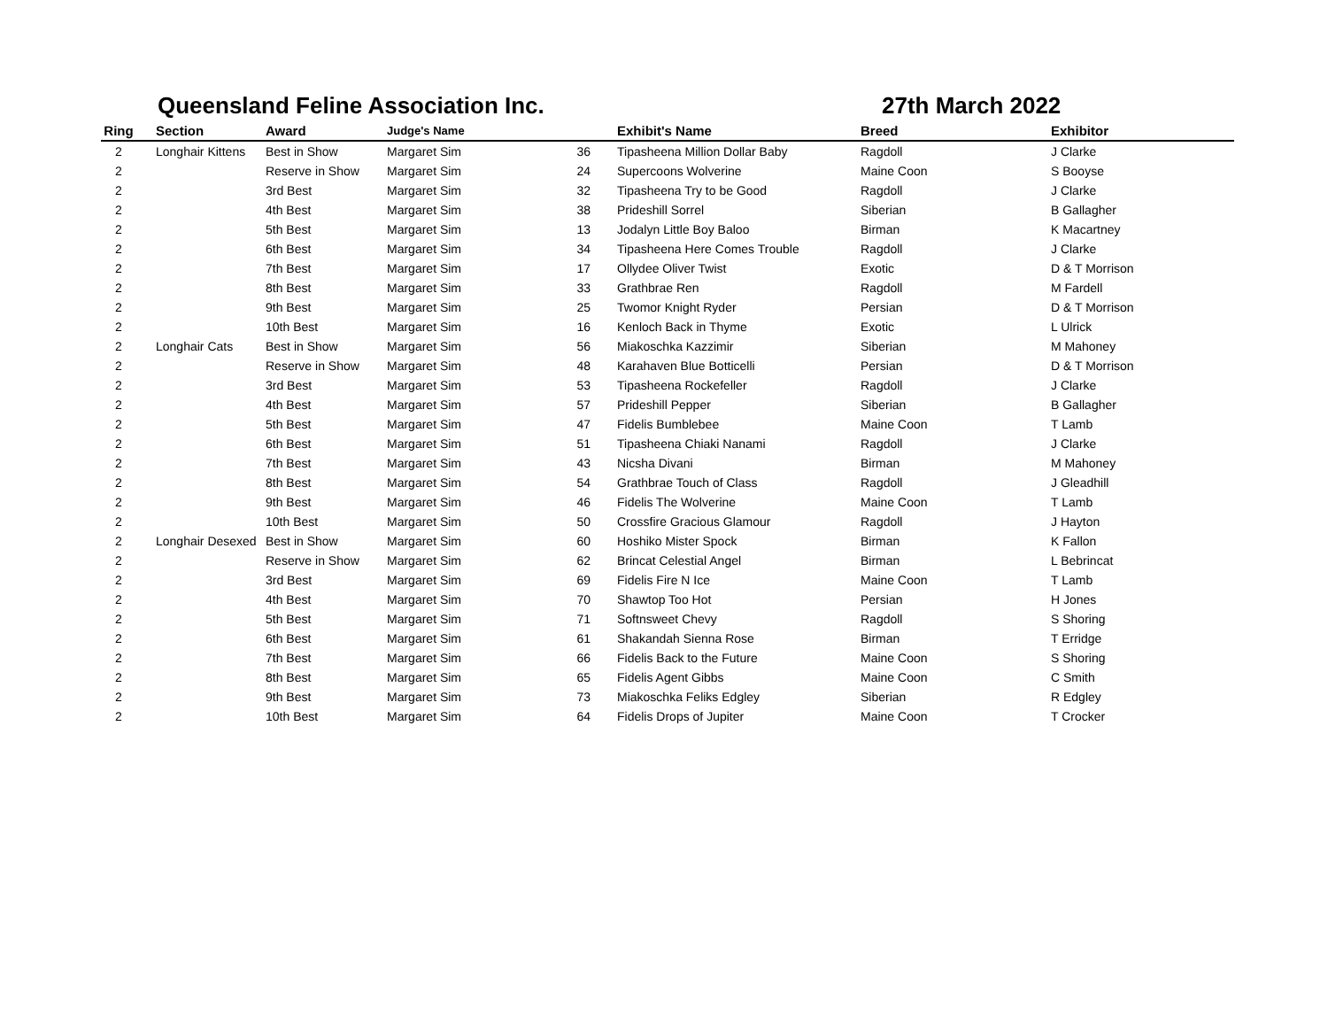Queensland Feline Association Inc. 27th March 2022
| Ring | Section | Award | Judge's Name | | Exhibit's Name | Breed | Exhibitor |
| --- | --- | --- | --- | --- | --- | --- | --- |
| 2 | Longhair Kittens | Best in Show | Margaret Sim | 36 | Tipasheena Million Dollar Baby | Ragdoll | J Clarke |
| 2 | | Reserve in Show | Margaret Sim | 24 | Supercoons Wolverine | Maine Coon | S Booyse |
| 2 | | 3rd Best | Margaret Sim | 32 | Tipasheena Try to be Good | Ragdoll | J Clarke |
| 2 | | 4th Best | Margaret Sim | 38 | Prideshill Sorrel | Siberian | B Gallagher |
| 2 | | 5th Best | Margaret Sim | 13 | Jodalyn Little Boy Baloo | Birman | K Macartney |
| 2 | | 6th Best | Margaret Sim | 34 | Tipasheena Here Comes Trouble | Ragdoll | J Clarke |
| 2 | | 7th Best | Margaret Sim | 17 | Ollydee Oliver Twist | Exotic | D & T Morrison |
| 2 | | 8th Best | Margaret Sim | 33 | Grathbrae Ren | Ragdoll | M Fardell |
| 2 | | 9th Best | Margaret Sim | 25 | Twomor Knight Ryder | Persian | D & T Morrison |
| 2 | | 10th Best | Margaret Sim | 16 | Kenloch Back in Thyme | Exotic | L Ulrick |
| 2 | Longhair Cats | Best in Show | Margaret Sim | 56 | Miakoschka Kazzimir | Siberian | M Mahoney |
| 2 | | Reserve in Show | Margaret Sim | 48 | Karahaven Blue Botticelli | Persian | D & T Morrison |
| 2 | | 3rd Best | Margaret Sim | 53 | Tipasheena Rockefeller | Ragdoll | J Clarke |
| 2 | | 4th Best | Margaret Sim | 57 | Prideshill Pepper | Siberian | B Gallagher |
| 2 | | 5th Best | Margaret Sim | 47 | Fidelis Bumblebee | Maine Coon | T Lamb |
| 2 | | 6th Best | Margaret Sim | 51 | Tipasheena Chiaki Nanami | Ragdoll | J Clarke |
| 2 | | 7th Best | Margaret Sim | 43 | Nicsha Divani | Birman | M Mahoney |
| 2 | | 8th Best | Margaret Sim | 54 | Grathbrae Touch of Class | Ragdoll | J Gleadhill |
| 2 | | 9th Best | Margaret Sim | 46 | Fidelis The Wolverine | Maine Coon | T Lamb |
| 2 | | 10th Best | Margaret Sim | 50 | Crossfire Gracious Glamour | Ragdoll | J Hayton |
| 2 | Longhair Desexed | Best in Show | Margaret Sim | 60 | Hoshiko Mister Spock | Birman | K Fallon |
| 2 | | Reserve in Show | Margaret Sim | 62 | Brincat Celestial Angel | Birman | L Bebrincat |
| 2 | | 3rd Best | Margaret Sim | 69 | Fidelis Fire N Ice | Maine Coon | T Lamb |
| 2 | | 4th Best | Margaret Sim | 70 | Shawtop Too Hot | Persian | H Jones |
| 2 | | 5th Best | Margaret Sim | 71 | Softnsweet Chevy | Ragdoll | S Shoring |
| 2 | | 6th Best | Margaret Sim | 61 | Shakandah Sienna Rose | Birman | T Erridge |
| 2 | | 7th Best | Margaret Sim | 66 | Fidelis Back to the Future | Maine Coon | S Shoring |
| 2 | | 8th Best | Margaret Sim | 65 | Fidelis Agent Gibbs | Maine Coon | C Smith |
| 2 | | 9th Best | Margaret Sim | 73 | Miakoschka Feliks Edgley | Siberian | R Edgley |
| 2 | | 10th Best | Margaret Sim | 64 | Fidelis Drops of Jupiter | Maine Coon | T Crocker |